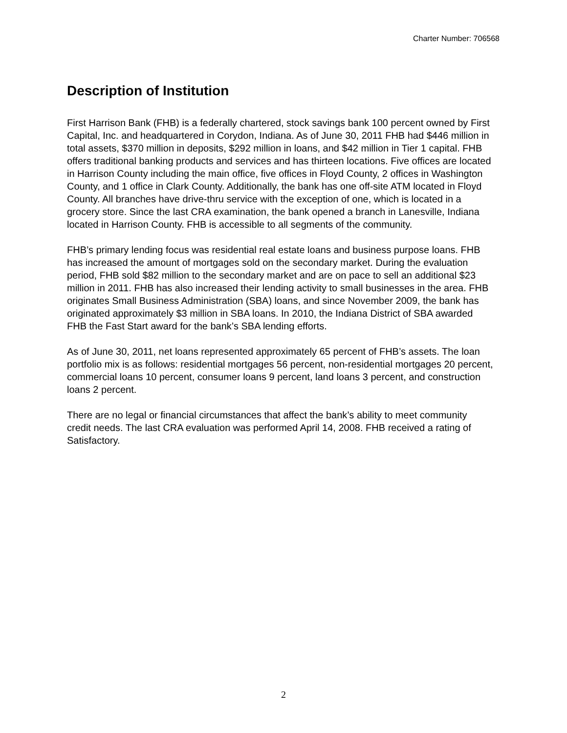Charter Number: 706568
Description of Institution
First Harrison Bank (FHB) is a federally chartered, stock savings bank 100 percent owned by First Capital, Inc. and headquartered in Corydon, Indiana. As of June 30, 2011 FHB had $446 million in total assets, $370 million in deposits, $292 million in loans, and $42 million in Tier 1 capital. FHB offers traditional banking products and services and has thirteen locations. Five offices are located in Harrison County including the main office, five offices in Floyd County, 2 offices in Washington County, and 1 office in Clark County. Additionally, the bank has one off-site ATM located in Floyd County. All branches have drive-thru service with the exception of one, which is located in a grocery store. Since the last CRA examination, the bank opened a branch in Lanesville, Indiana located in Harrison County. FHB is accessible to all segments of the community.
FHB’s primary lending focus was residential real estate loans and business purpose loans. FHB has increased the amount of mortgages sold on the secondary market. During the evaluation period, FHB sold $82 million to the secondary market and are on pace to sell an additional $23 million in 2011. FHB has also increased their lending activity to small businesses in the area. FHB originates Small Business Administration (SBA) loans, and since November 2009, the bank has originated approximately $3 million in SBA loans. In 2010, the Indiana District of SBA awarded FHB the Fast Start award for the bank’s SBA lending efforts.
As of June 30, 2011, net loans represented approximately 65 percent of FHB’s assets. The loan portfolio mix is as follows: residential mortgages 56 percent, non-residential mortgages 20 percent, commercial loans 10 percent, consumer loans 9 percent, land loans 3 percent, and construction loans 2 percent.
There are no legal or financial circumstances that affect the bank’s ability to meet community credit needs. The last CRA evaluation was performed April 14, 2008. FHB received a rating of Satisfactory.
2